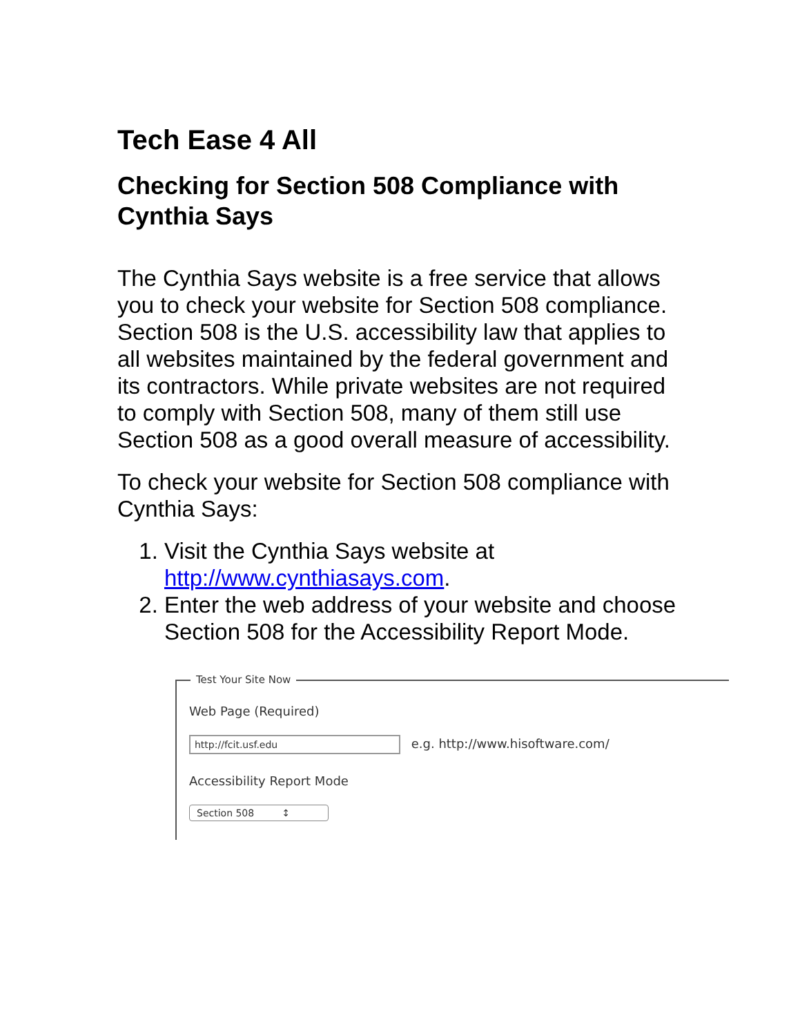Tech Ease 4 All
Checking for Section 508 Compliance with Cynthia Says
The Cynthia Says website is a free service that allows you to check your website for Section 508 compliance. Section 508 is the U.S. accessibility law that applies to all websites maintained by the federal government and its contractors. While private websites are not required to comply with Section 508, many of them still use Section 508 as a good overall measure of accessibility.
To check your website for Section 508 compliance with Cynthia Says:
1. Visit the Cynthia Says website at http://www.cynthiasays.com.
2. Enter the web address of your website and choose Section 508 for the Accessibility Report Mode.
Test Your Site Now
Web Page (Required)
http://fcit.usf.edu e.g. http://www.hisoftware.com/
Accessibility Report Mode
Section 508 ↕